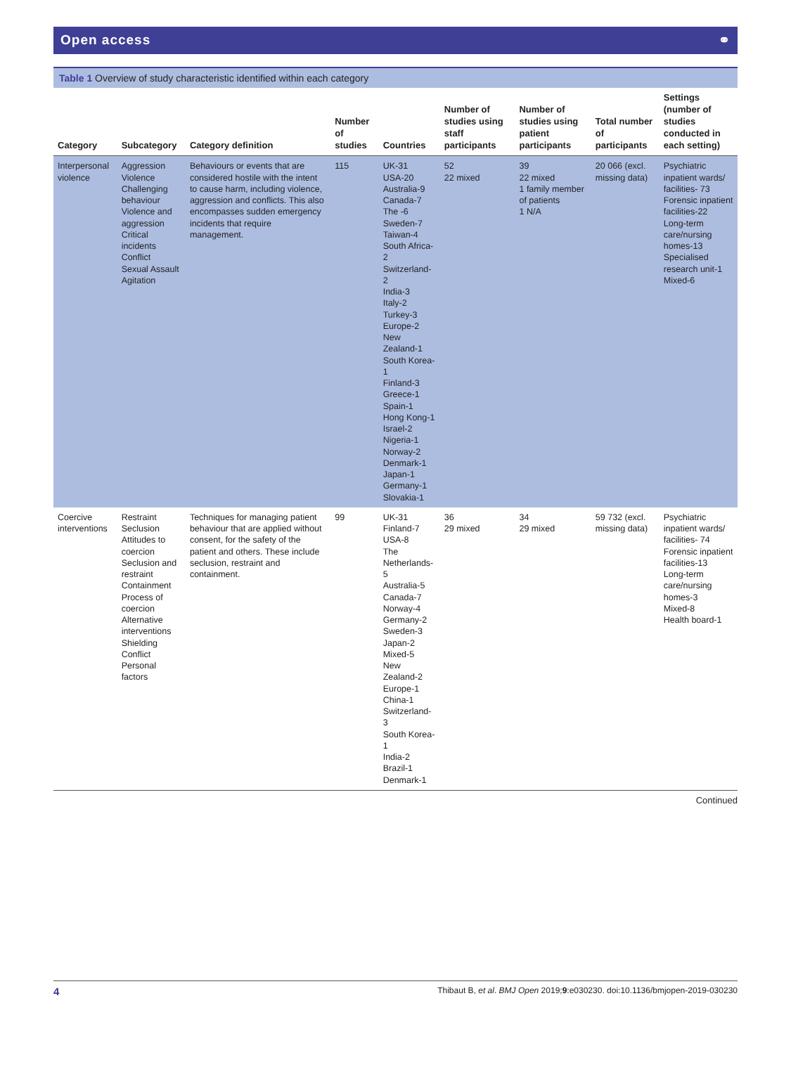Open access ⚭
Table 1 Overview of study characteristic identified within each category
| Category | Subcategory | Category definition | Number of studies | Countries | Number of studies using staff participants | Number of studies using patient participants | Total number of participants | Settings (number of studies conducted in each setting) |
| --- | --- | --- | --- | --- | --- | --- | --- | --- |
| Interpersonal violence | Aggression Violence Challenging behaviour Violence and aggression Critical incidents Conflict Sexual Assault Agitation | Behaviours or events that are considered hostile with the intent to cause harm, including violence, aggression and conflicts. This also encompasses sudden emergency incidents that require management. | 115 | UK-31 USA-20 Australia-9 Canada-7 The -6 Sweden-7 Taiwan-4 South Africa-2 Switzerland-2 India-3 Italy-2 Turkey-3 Europe-2 New Zealand-1 South Korea-1 Finland-3 Greece-1 Spain-1 Hong Kong-1 Israel-2 Nigeria-1 Norway-2 Denmark-1 Japan-1 Germany-1 Slovakia-1 | 52 22 mixed | 39 22 mixed 1 family member of patients 1 N/A | 20 066 (excl. missing data) | Psychiatric inpatient wards/ facilities- 73 Forensic inpatient facilities-22 Long-term care/nursing homes-13 Specialised research unit-1 Mixed-6 |
| Coercive interventions | Restraint Seclusion Attitudes to coercion Seclusion and restraint Containment Process of coercion Alternative interventions Shielding Conflict Personal factors | Techniques for managing patient behaviour that are applied without consent, for the safety of the patient and others. These include seclusion, restraint and containment. | 99 | UK-31 Finland-7 USA-8 The Netherlands-5 Australia-5 Canada-7 Norway-4 Germany-2 Sweden-3 Japan-2 Mixed-5 New Zealand-2 Europe-1 China-1 Switzerland-3 South Korea-1 India-2 Brazil-1 Denmark-1 | 36 29 mixed | 34 29 mixed | 59 732 (excl. missing data) | Psychiatric inpatient wards/ facilities- 74 Forensic inpatient facilities-13 Long-term care/nursing homes-3 Mixed-8 Health board-1 |
Continued
4 Thibaut B, et al. BMJ Open 2019;9:e030230. doi:10.1136/bmjopen-2019-030230